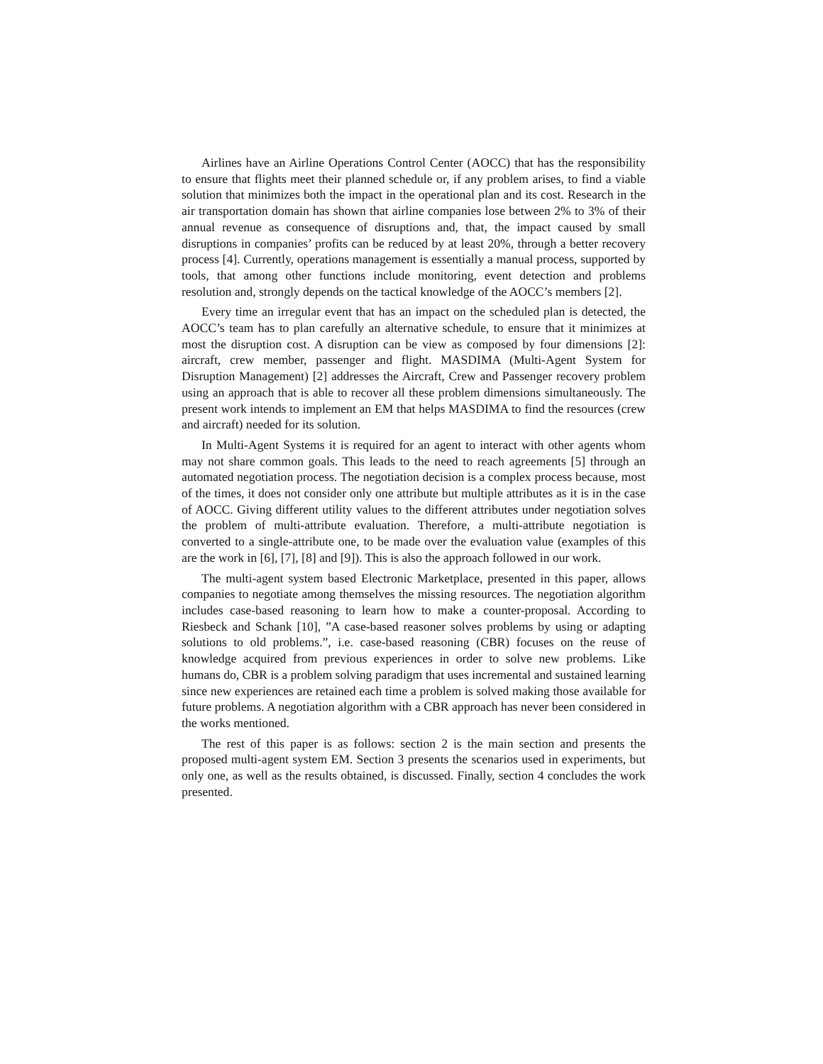Airlines have an Airline Operations Control Center (AOCC) that has the responsibility to ensure that flights meet their planned schedule or, if any problem arises, to find a viable solution that minimizes both the impact in the operational plan and its cost. Research in the air transportation domain has shown that airline companies lose between 2% to 3% of their annual revenue as consequence of disruptions and, that, the impact caused by small disruptions in companies’ profits can be reduced by at least 20%, through a better recovery process [4]. Currently, operations management is essentially a manual process, supported by tools, that among other functions include monitoring, event detection and problems resolution and, strongly depends on the tactical knowledge of the AOCC’s members [2].
Every time an irregular event that has an impact on the scheduled plan is detected, the AOCC’s team has to plan carefully an alternative schedule, to ensure that it minimizes at most the disruption cost. A disruption can be view as composed by four dimensions [2]: aircraft, crew member, passenger and flight. MASDIMA (Multi-Agent System for Disruption Management) [2] addresses the Aircraft, Crew and Passenger recovery problem using an approach that is able to recover all these problem dimensions simultaneously. The present work intends to implement an EM that helps MASDIMA to find the resources (crew and aircraft) needed for its solution.
In Multi-Agent Systems it is required for an agent to interact with other agents whom may not share common goals. This leads to the need to reach agreements [5] through an automated negotiation process. The negotiation decision is a complex process because, most of the times, it does not consider only one attribute but multiple attributes as it is in the case of AOCC. Giving different utility values to the different attributes under negotiation solves the problem of multi-attribute evaluation. Therefore, a multi-attribute negotiation is converted to a single-attribute one, to be made over the evaluation value (examples of this are the work in [6], [7], [8] and [9]). This is also the approach followed in our work.
The multi-agent system based Electronic Marketplace, presented in this paper, allows companies to negotiate among themselves the missing resources. The negotiation algorithm includes case-based reasoning to learn how to make a counter-proposal. According to Riesbeck and Schank [10], ”A case-based reasoner solves problems by using or adapting solutions to old problems.”, i.e. case-based reasoning (CBR) focuses on the reuse of knowledge acquired from previous experiences in order to solve new problems. Like humans do, CBR is a problem solving paradigm that uses incremental and sustained learning since new experiences are retained each time a problem is solved making those available for future problems. A negotiation algorithm with a CBR approach has never been considered in the works mentioned.
The rest of this paper is as follows: section 2 is the main section and presents the proposed multi-agent system EM. Section 3 presents the scenarios used in experiments, but only one, as well as the results obtained, is discussed. Finally, section 4 concludes the work presented.